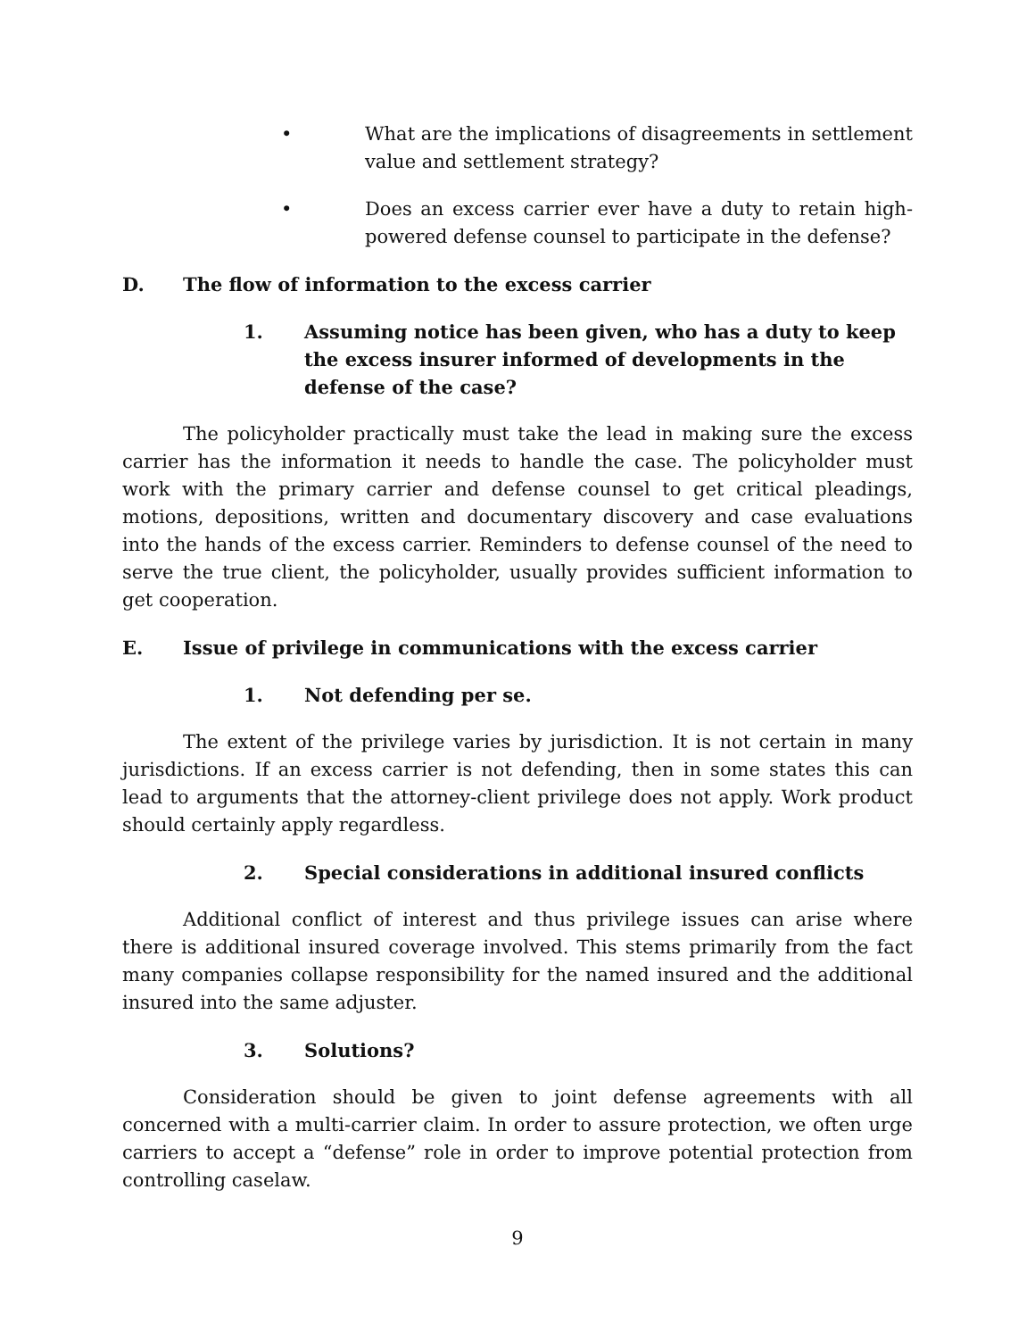• What are the implications of disagreements in settlement value and settlement strategy?
• Does an excess carrier ever have a duty to retain high-powered defense counsel to participate in the defense?
D. The flow of information to the excess carrier
1. Assuming notice has been given, who has a duty to keep the excess insurer informed of developments in the defense of the case?
The policyholder practically must take the lead in making sure the excess carrier has the information it needs to handle the case. The policyholder must work with the primary carrier and defense counsel to get critical pleadings, motions, depositions, written and documentary discovery and case evaluations into the hands of the excess carrier. Reminders to defense counsel of the need to serve the true client, the policyholder, usually provides sufficient information to get cooperation.
E. Issue of privilege in communications with the excess carrier
1. Not defending per se.
The extent of the privilege varies by jurisdiction. It is not certain in many jurisdictions. If an excess carrier is not defending, then in some states this can lead to arguments that the attorney-client privilege does not apply. Work product should certainly apply regardless.
2. Special considerations in additional insured conflicts
Additional conflict of interest and thus privilege issues can arise where there is additional insured coverage involved. This stems primarily from the fact many companies collapse responsibility for the named insured and the additional insured into the same adjuster.
3. Solutions?
Consideration should be given to joint defense agreements with all concerned with a multi-carrier claim. In order to assure protection, we often urge carriers to accept a “defense” role in order to improve potential protection from controlling caselaw.
9